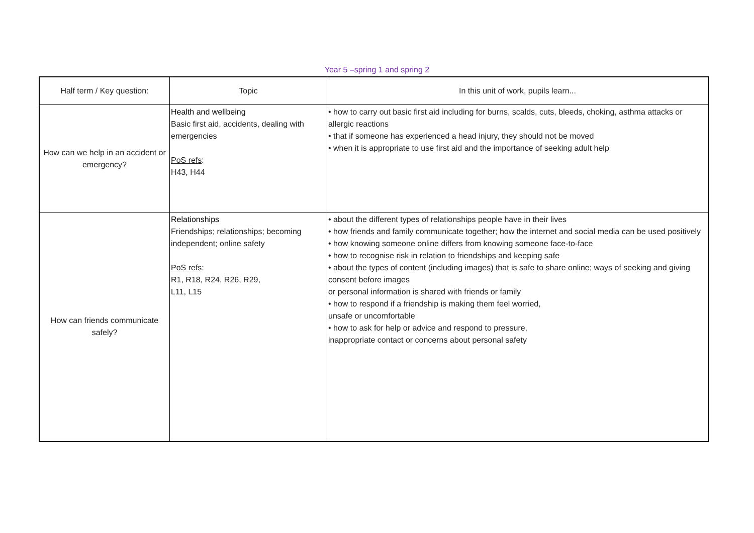Year 5 –spring 1 and spring 2
| Half term / Key question: | Topic | In this unit of work, pupils learn... |
| --- | --- | --- |
| How can we help in an accident or emergency? | Health and wellbeing Basic first aid, accidents, dealing with emergencies PoS refs : H43, H44 | • how to carry out basic first aid including for burns, scalds, cuts, bleeds, choking, asthma attacks or allergic reactions • that if someone has experienced a head injury, they should not be moved • when it is appropriate to use first aid and the importance of seeking adult help |
| How can friends communicate safely? | Relationships Friendships; relationships; becoming independent; online safety PoS refs : R1, R18, R24, R26, R29, L11, L15 | • about the different types of relationships people have in their lives • how friends and family communicate together; how the internet and social media can be used positively • how knowing someone online differs from knowing someone face-to-face • how to recognise risk in relation to friendships and keeping safe • about the types of content (including images) that is safe to share online; ways of seeking and giving consent before images or personal information is shared with friends or family • how to respond if a friendship is making them feel worried, unsafe or uncomfortable • how to ask for help or advice and respond to pressure, inappropriate contact or concerns about personal safety |